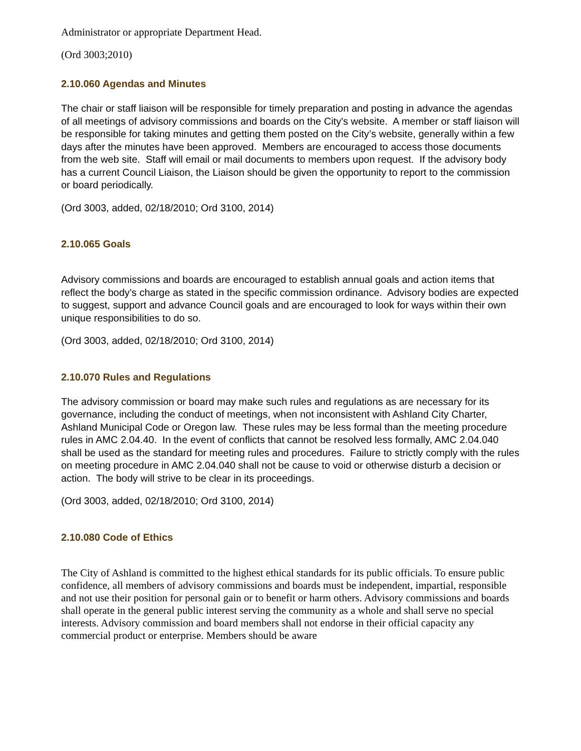Administrator or appropriate Department Head.
(Ord 3003;2010)
2.10.060 Agendas and Minutes
The chair or staff liaison will be responsible for timely preparation and posting in advance the agendas of all meetings of advisory commissions and boards on the City's website. A member or staff liaison will be responsible for taking minutes and getting them posted on the City’s website, generally within a few days after the minutes have been approved. Members are encouraged to access those documents from the web site. Staff will email or mail documents to members upon request. If the advisory body has a current Council Liaison, the Liaison should be given the opportunity to report to the commission or board periodically.
(Ord 3003, added, 02/18/2010; Ord 3100, 2014)
2.10.065 Goals
Advisory commissions and boards are encouraged to establish annual goals and action items that reflect the body’s charge as stated in the specific commission ordinance. Advisory bodies are expected to suggest, support and advance Council goals and are encouraged to look for ways within their own unique responsibilities to do so.
(Ord 3003, added, 02/18/2010; Ord 3100, 2014)
2.10.070 Rules and Regulations
The advisory commission or board may make such rules and regulations as are necessary for its governance, including the conduct of meetings, when not inconsistent with Ashland City Charter, Ashland Municipal Code or Oregon law. These rules may be less formal than the meeting procedure rules in AMC 2.04.40. In the event of conflicts that cannot be resolved less formally, AMC 2.04.040 shall be used as the standard for meeting rules and procedures. Failure to strictly comply with the rules on meeting procedure in AMC 2.04.040 shall not be cause to void or otherwise disturb a decision or action. The body will strive to be clear in its proceedings.
(Ord 3003, added, 02/18/2010; Ord 3100, 2014)
2.10.080 Code of Ethics
The City of Ashland is committed to the highest ethical standards for its public officials. To ensure public confidence, all members of advisory commissions and boards must be independent, impartial, responsible and not use their position for personal gain or to benefit or harm others. Advisory commissions and boards shall operate in the general public interest serving the community as a whole and shall serve no special interests. Advisory commission and board members shall not endorse in their official capacity any commercial product or enterprise. Members should be aware